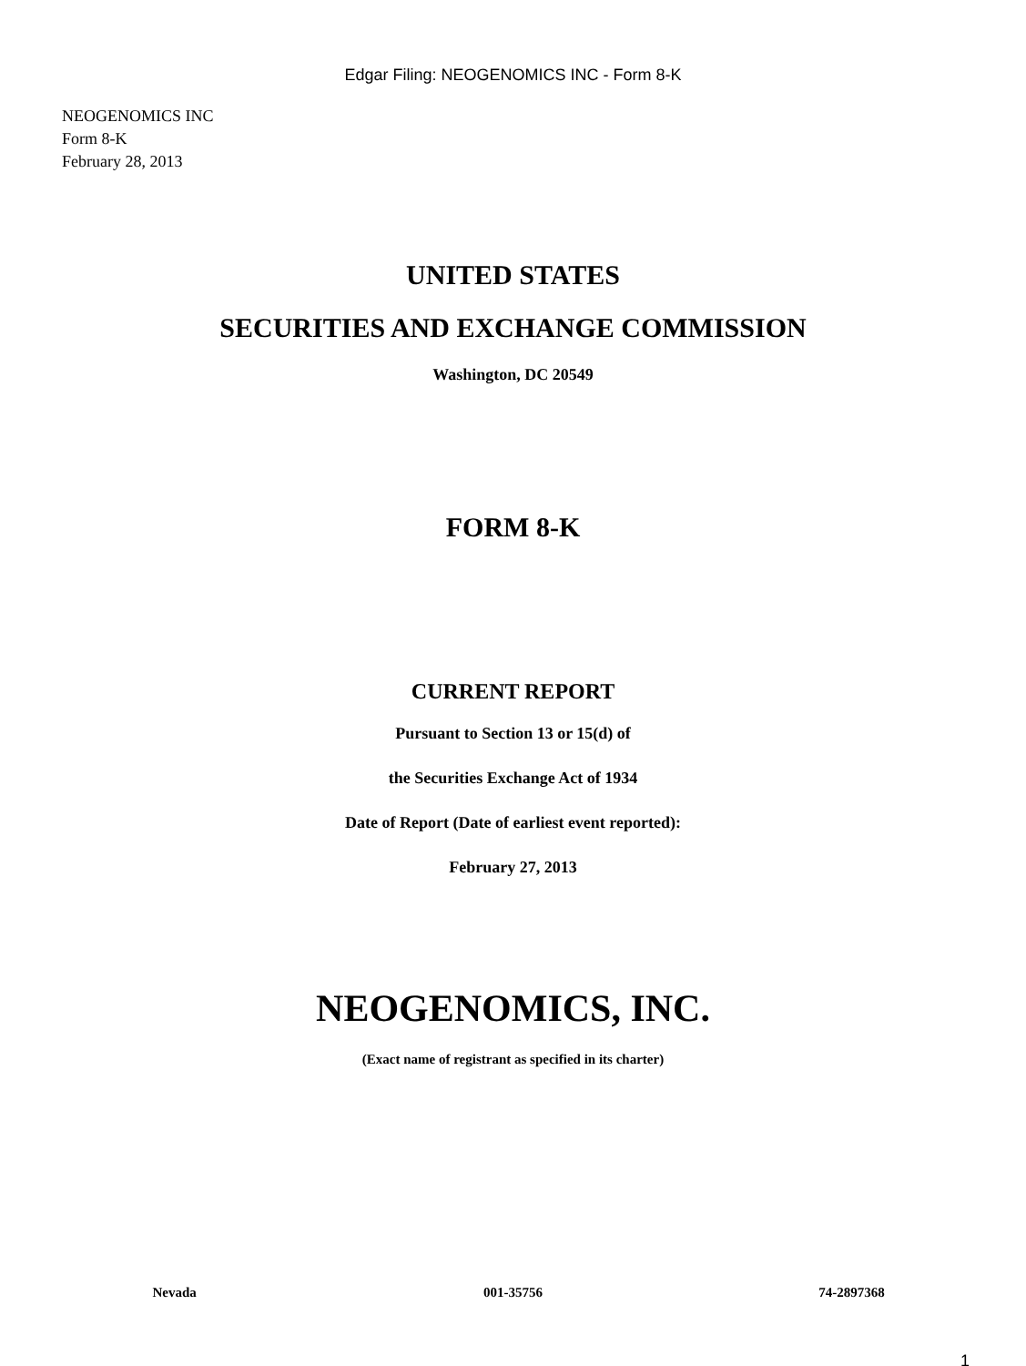Edgar Filing: NEOGENOMICS INC - Form 8-K
NEOGENOMICS INC
Form 8-K
February 28, 2013
UNITED STATES
SECURITIES AND EXCHANGE COMMISSION
Washington, DC 20549
FORM 8-K
CURRENT REPORT
Pursuant to Section 13 or 15(d) of
the Securities Exchange Act of 1934
Date of Report (Date of earliest event reported):
February 27, 2013
NEOGENOMICS, INC.
(Exact name of registrant as specified in its charter)
| Nevada | 001-35756 | 74-2897368 |
1